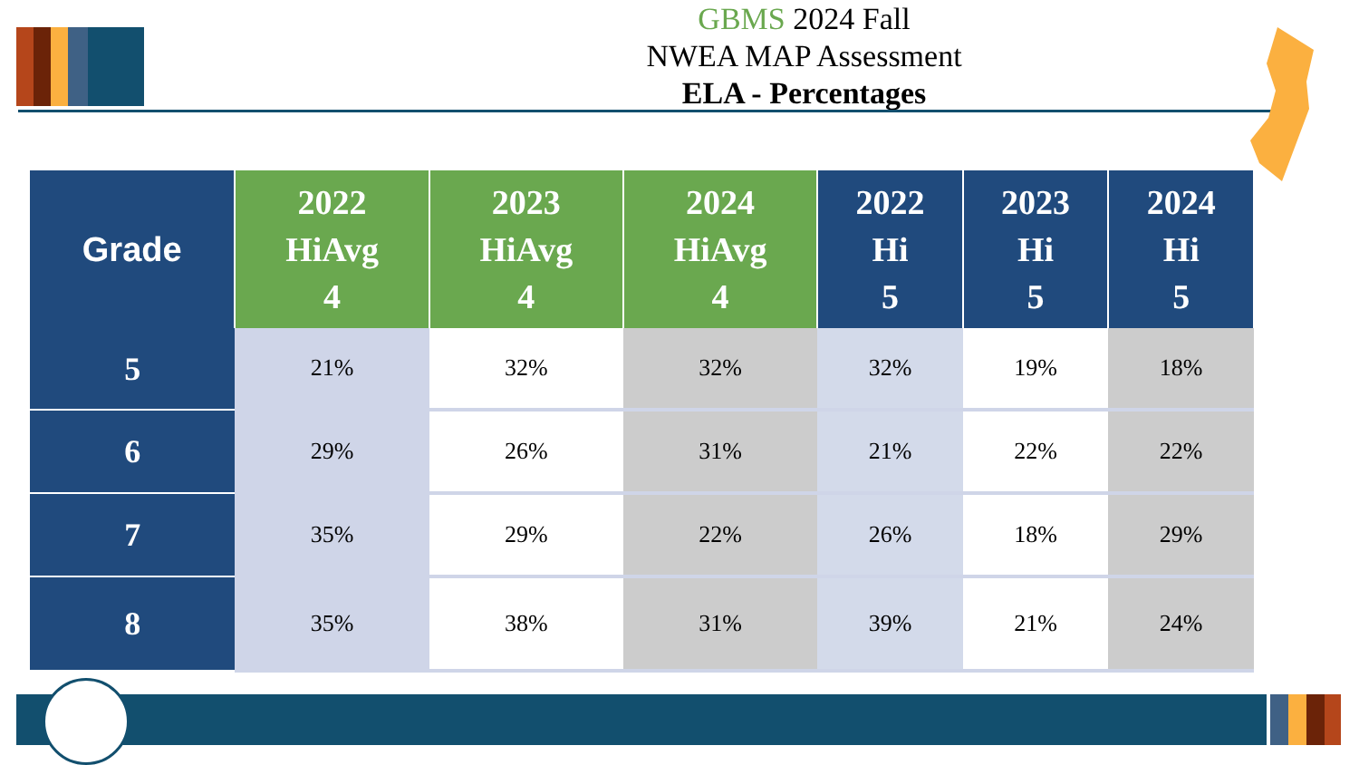GBMS 2024 Fall
NWEA MAP Assessment
ELA - Percentages
| Grade | 2022 HiAvg 4 | 2023 HiAvg 4 | 2024 HiAvg 4 | 2022 Hi 5 | 2023 Hi 5 | 2024 Hi 5 |
| --- | --- | --- | --- | --- | --- | --- |
| 5 | 21% | 32% | 32% | 32% | 19% | 18% |
| 6 | 29% | 26% | 31% | 21% | 22% | 22% |
| 7 | 35% | 29% | 22% | 26% | 18% | 29% |
| 8 | 35% | 38% | 31% | 39% | 21% | 24% |